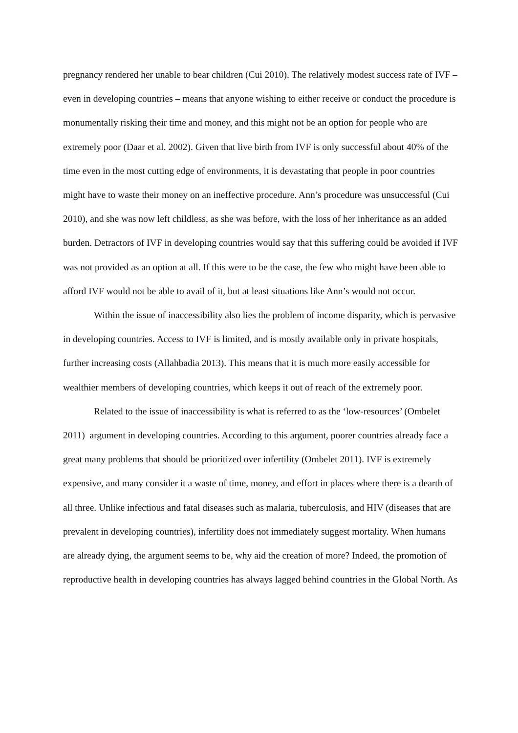pregnancy rendered her unable to bear children (Cui 2010). The relatively modest success rate of IVF – even in developing countries – means that anyone wishing to either receive or conduct the procedure is monumentally risking their time and money, and this might not be an option for people who are extremely poor (Daar et al. 2002). Given that live birth from IVF is only successful about 40% of the time even in the most cutting edge of environments, it is devastating that people in poor countries might have to waste their money on an ineffective procedure. Ann’s procedure was unsuccessful (Cui 2010), and she was now left childless, as she was before, with the loss of her inheritance as an added burden. Detractors of IVF in developing countries would say that this suffering could be avoided if IVF was not provided as an option at all. If this were to be the case, the few who might have been able to afford IVF would not be able to avail of it, but at least situations like Ann’s would not occur.
Within the issue of inaccessibility also lies the problem of income disparity, which is pervasive in developing countries. Access to IVF is limited, and is mostly available only in private hospitals, further increasing costs (Allahbadia 2013). This means that it is much more easily accessible for wealthier members of developing countries, which keeps it out of reach of the extremely poor.
Related to the issue of inaccessibility is what is referred to as the ‘low-resources’ (Ombelet 2011) argument in developing countries. According to this argument, poorer countries already face a great many problems that should be prioritized over infertility (Ombelet 2011). IVF is extremely expensive, and many consider it a waste of time, money, and effort in places where there is a dearth of all three. Unlike infectious and fatal diseases such as malaria, tuberculosis, and HIV (diseases that are prevalent in developing countries), infertility does not immediately suggest mortality. When humans are already dying, the argument seems to be, why aid the creation of more? Indeed, the promotion of reproductive health in developing countries has always lagged behind countries in the Global North. As